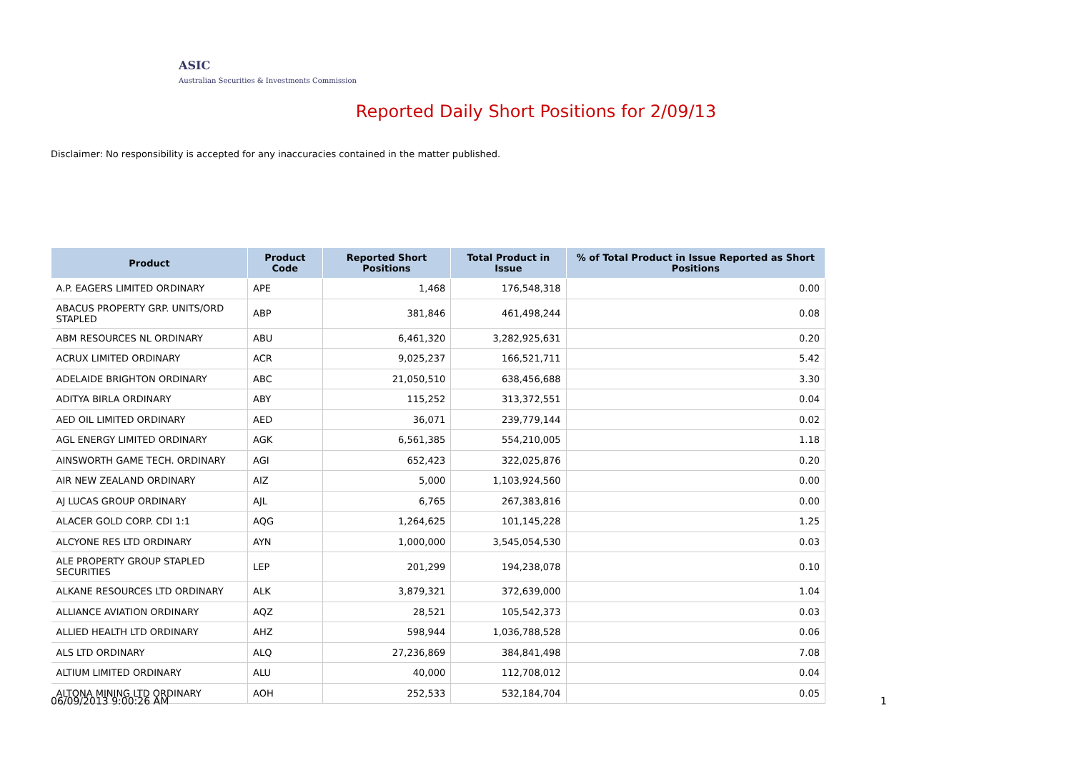ASIC
Australian Securities & Investments Commission
Reported Daily Short Positions for 2/09/13
Disclaimer: No responsibility is accepted for any inaccuracies contained in the matter published.
| Product | Product Code | Reported Short Positions | Total Product in Issue | % of Total Product in Issue Reported as Short Positions |
| --- | --- | --- | --- | --- |
| A.P. EAGERS LIMITED ORDINARY | APE | 1,468 | 176,548,318 | 0.00 |
| ABACUS PROPERTY GRP. UNITS/ORD STAPLED | ABP | 381,846 | 461,498,244 | 0.08 |
| ABM RESOURCES NL ORDINARY | ABU | 6,461,320 | 3,282,925,631 | 0.20 |
| ACRUX LIMITED ORDINARY | ACR | 9,025,237 | 166,521,711 | 5.42 |
| ADELAIDE BRIGHTON ORDINARY | ABC | 21,050,510 | 638,456,688 | 3.30 |
| ADITYA BIRLA ORDINARY | ABY | 115,252 | 313,372,551 | 0.04 |
| AED OIL LIMITED ORDINARY | AED | 36,071 | 239,779,144 | 0.02 |
| AGL ENERGY LIMITED ORDINARY | AGK | 6,561,385 | 554,210,005 | 1.18 |
| AINSWORTH GAME TECH. ORDINARY | AGI | 652,423 | 322,025,876 | 0.20 |
| AIR NEW ZEALAND ORDINARY | AIZ | 5,000 | 1,103,924,560 | 0.00 |
| AJ LUCAS GROUP ORDINARY | AJL | 6,765 | 267,383,816 | 0.00 |
| ALACER GOLD CORP. CDI 1:1 | AQG | 1,264,625 | 101,145,228 | 1.25 |
| ALCYONE RES LTD ORDINARY | AYN | 1,000,000 | 3,545,054,530 | 0.03 |
| ALE PROPERTY GROUP STAPLED SECURITIES | LEP | 201,299 | 194,238,078 | 0.10 |
| ALKANE RESOURCES LTD ORDINARY | ALK | 3,879,321 | 372,639,000 | 1.04 |
| ALLIANCE AVIATION ORDINARY | AQZ | 28,521 | 105,542,373 | 0.03 |
| ALLIED HEALTH LTD ORDINARY | AHZ | 598,944 | 1,036,788,528 | 0.06 |
| ALS LTD ORDINARY | ALQ | 27,236,869 | 384,841,498 | 7.08 |
| ALTIUM LIMITED ORDINARY | ALU | 40,000 | 112,708,012 | 0.04 |
| ALTONA MINING LTD ORDINARY | AOH | 252,533 | 532,184,704 | 0.05 |
06/09/2013 9:00:26 AM 1